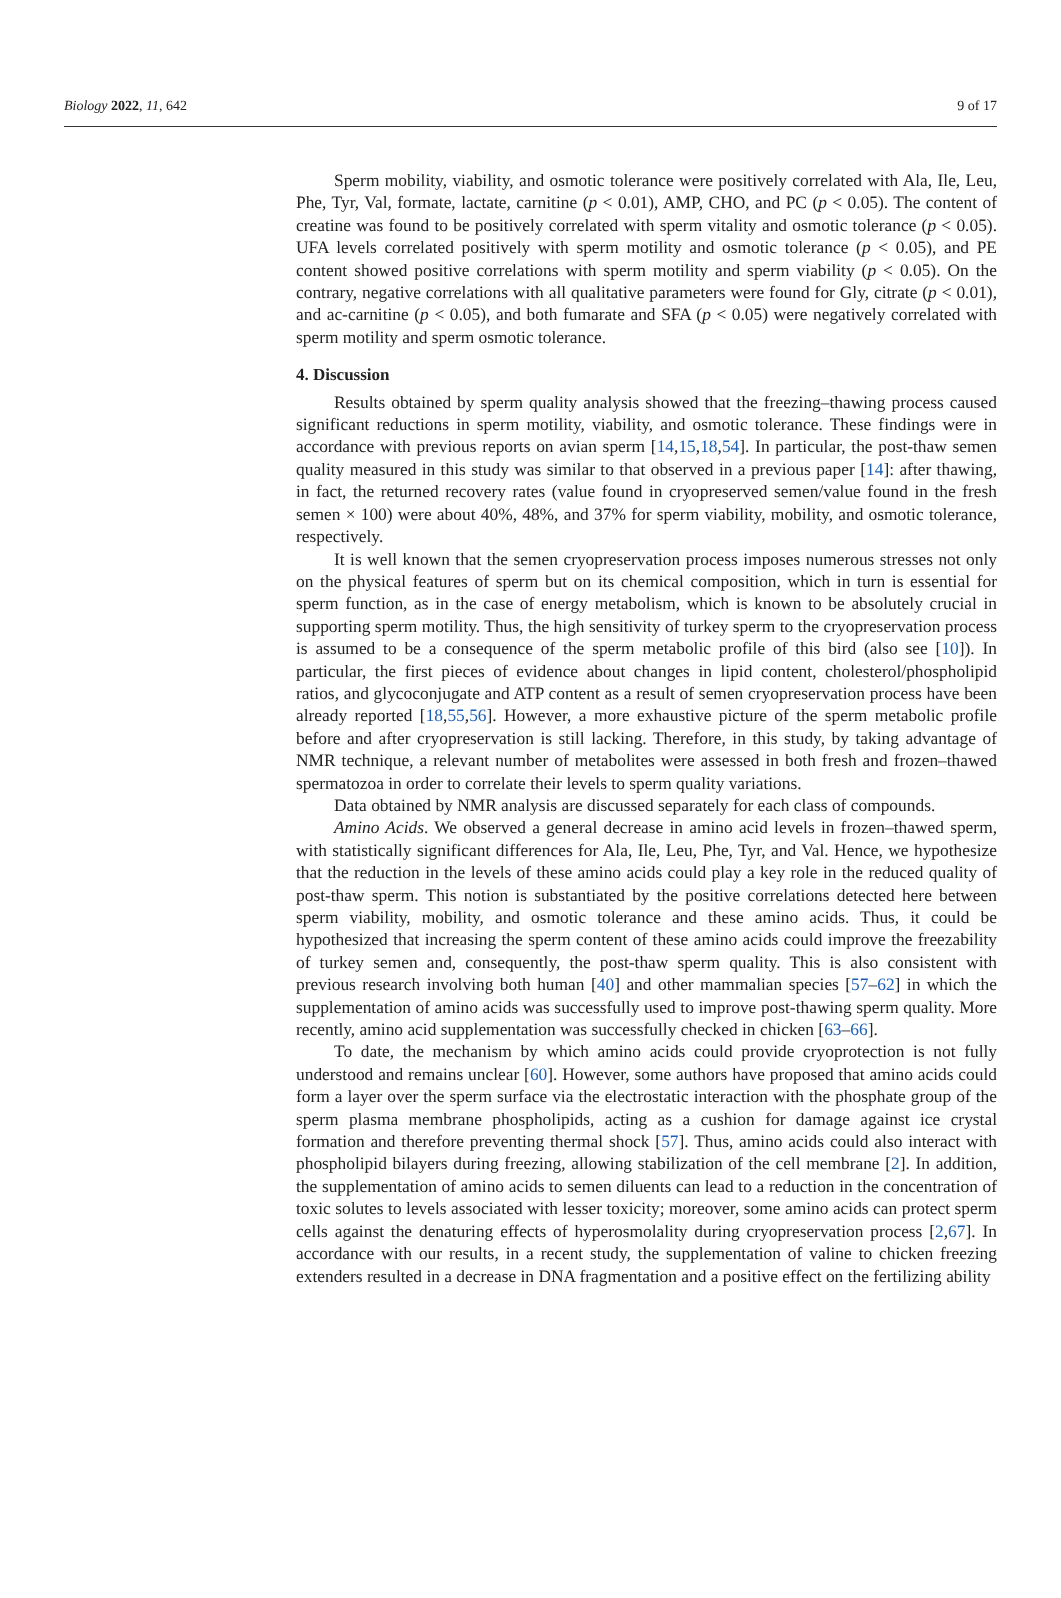Biology 2022, 11, 642 9 of 17
Sperm mobility, viability, and osmotic tolerance were positively correlated with Ala, Ile, Leu, Phe, Tyr, Val, formate, lactate, carnitine (p < 0.01), AMP, CHO, and PC (p < 0.05). The content of creatine was found to be positively correlated with sperm vitality and osmotic tolerance (p < 0.05). UFA levels correlated positively with sperm motility and osmotic tolerance (p < 0.05), and PE content showed positive correlations with sperm motility and sperm viability (p < 0.05). On the contrary, negative correlations with all qualitative parameters were found for Gly, citrate (p < 0.01), and ac-carnitine (p < 0.05), and both fumarate and SFA (p < 0.05) were negatively correlated with sperm motility and sperm osmotic tolerance.
4. Discussion
Results obtained by sperm quality analysis showed that the freezing–thawing process caused significant reductions in sperm motility, viability, and osmotic tolerance. These findings were in accordance with previous reports on avian sperm [14,15,18,54]. In particular, the post-thaw semen quality measured in this study was similar to that observed in a previous paper [14]: after thawing, in fact, the returned recovery rates (value found in cryopreserved semen/value found in the fresh semen × 100) were about 40%, 48%, and 37% for sperm viability, mobility, and osmotic tolerance, respectively.
It is well known that the semen cryopreservation process imposes numerous stresses not only on the physical features of sperm but on its chemical composition, which in turn is essential for sperm function, as in the case of energy metabolism, which is known to be absolutely crucial in supporting sperm motility. Thus, the high sensitivity of turkey sperm to the cryopreservation process is assumed to be a consequence of the sperm metabolic profile of this bird (also see [10]). In particular, the first pieces of evidence about changes in lipid content, cholesterol/phospholipid ratios, and glycoconjugate and ATP content as a result of semen cryopreservation process have been already reported [18,55,56]. However, a more exhaustive picture of the sperm metabolic profile before and after cryopreservation is still lacking. Therefore, in this study, by taking advantage of NMR technique, a relevant number of metabolites were assessed in both fresh and frozen–thawed spermatozoa in order to correlate their levels to sperm quality variations.
Data obtained by NMR analysis are discussed separately for each class of compounds.
Amino Acids. We observed a general decrease in amino acid levels in frozen–thawed sperm, with statistically significant differences for Ala, Ile, Leu, Phe, Tyr, and Val. Hence, we hypothesize that the reduction in the levels of these amino acids could play a key role in the reduced quality of post-thaw sperm. This notion is substantiated by the positive correlations detected here between sperm viability, mobility, and osmotic tolerance and these amino acids. Thus, it could be hypothesized that increasing the sperm content of these amino acids could improve the freezability of turkey semen and, consequently, the post-thaw sperm quality. This is also consistent with previous research involving both human [40] and other mammalian species [57–62] in which the supplementation of amino acids was successfully used to improve post-thawing sperm quality. More recently, amino acid supplementation was successfully checked in chicken [63–66].
To date, the mechanism by which amino acids could provide cryoprotection is not fully understood and remains unclear [60]. However, some authors have proposed that amino acids could form a layer over the sperm surface via the electrostatic interaction with the phosphate group of the sperm plasma membrane phospholipids, acting as a cushion for damage against ice crystal formation and therefore preventing thermal shock [57]. Thus, amino acids could also interact with phospholipid bilayers during freezing, allowing stabilization of the cell membrane [2]. In addition, the supplementation of amino acids to semen diluents can lead to a reduction in the concentration of toxic solutes to levels associated with lesser toxicity; moreover, some amino acids can protect sperm cells against the denaturing effects of hyperosmolality during cryopreservation process [2,67]. In accordance with our results, in a recent study, the supplementation of valine to chicken freezing extenders resulted in a decrease in DNA fragmentation and a positive effect on the fertilizing ability